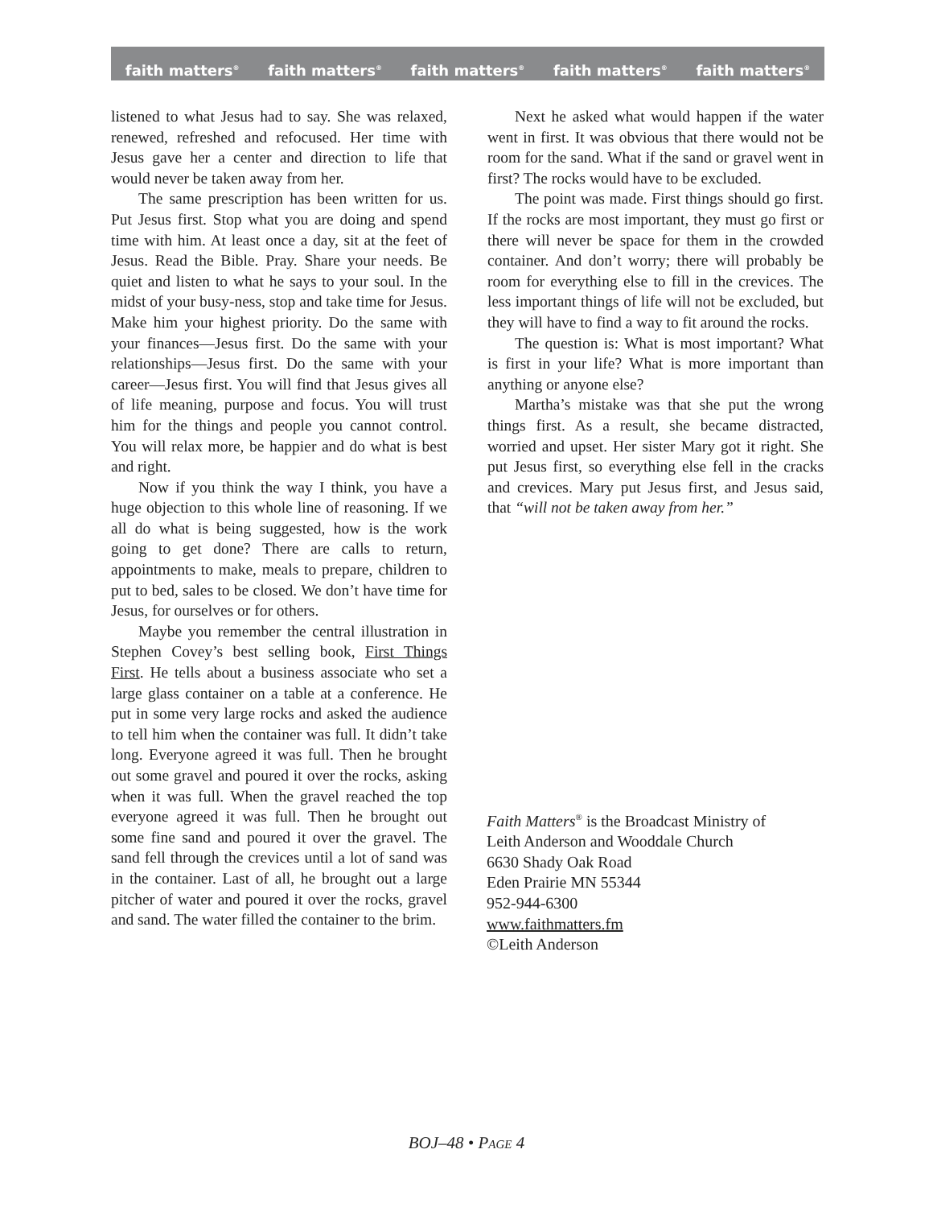faith matters<sup>®</sup> faith matters<sup>®</sup> faith matters<sup>®</sup> faith matters<sup>®</sup> faith matters<sup>®</sup>
listened to what Jesus had to say. She was relaxed, renewed, refreshed and refocused. Her time with Jesus gave her a center and direction to life that would never be taken away from her.
The same prescription has been written for us. Put Jesus first. Stop what you are doing and spend time with him. At least once a day, sit at the feet of Jesus. Read the Bible. Pray. Share your needs. Be quiet and listen to what he says to your soul. In the midst of your busy-ness, stop and take time for Jesus. Make him your highest priority. Do the same with your finances—Jesus first. Do the same with your relationships—Jesus first. Do the same with your career—Jesus first. You will find that Jesus gives all of life meaning, purpose and focus. You will trust him for the things and people you cannot control. You will relax more, be happier and do what is best and right.
Now if you think the way I think, you have a huge objection to this whole line of reasoning. If we all do what is being suggested, how is the work going to get done? There are calls to return, appointments to make, meals to prepare, children to put to bed, sales to be closed. We don’t have time for Jesus, for ourselves or for others.
Maybe you remember the central illustration in Stephen Covey’s best selling book, First Things First. He tells about a business associate who set a large glass container on a table at a conference. He put in some very large rocks and asked the audience to tell him when the container was full. It didn’t take long. Everyone agreed it was full. Then he brought out some gravel and poured it over the rocks, asking when it was full. When the gravel reached the top everyone agreed it was full. Then he brought out some fine sand and poured it over the gravel. The sand fell through the crevices until a lot of sand was in the container. Last of all, he brought out a large pitcher of water and poured it over the rocks, gravel and sand. The water filled the container to the brim.
Next he asked what would happen if the water went in first. It was obvious that there would not be room for the sand. What if the sand or gravel went in first? The rocks would have to be excluded.
The point was made. First things should go first. If the rocks are most important, they must go first or there will never be space for them in the crowded container. And don’t worry; there will probably be room for everything else to fill in the crevices. The less important things of life will not be excluded, but they will have to find a way to fit around the rocks.
The question is: What is most important? What is first in your life? What is more important than anything or anyone else?
Martha’s mistake was that she put the wrong things first. As a result, she became distracted, worried and upset. Her sister Mary got it right. She put Jesus first, so everything else fell in the cracks and crevices. Mary put Jesus first, and Jesus said, that “will not be taken away from her.”
Faith Matters<sup>®</sup> is the Broadcast Ministry of
Leith Anderson and Wooddale Church
6630 Shady Oak Road
Eden Prairie MN 55344
952-944-6300
www.faithmatters.fm
©Leith Anderson
BOJ–48 • PAGE 4